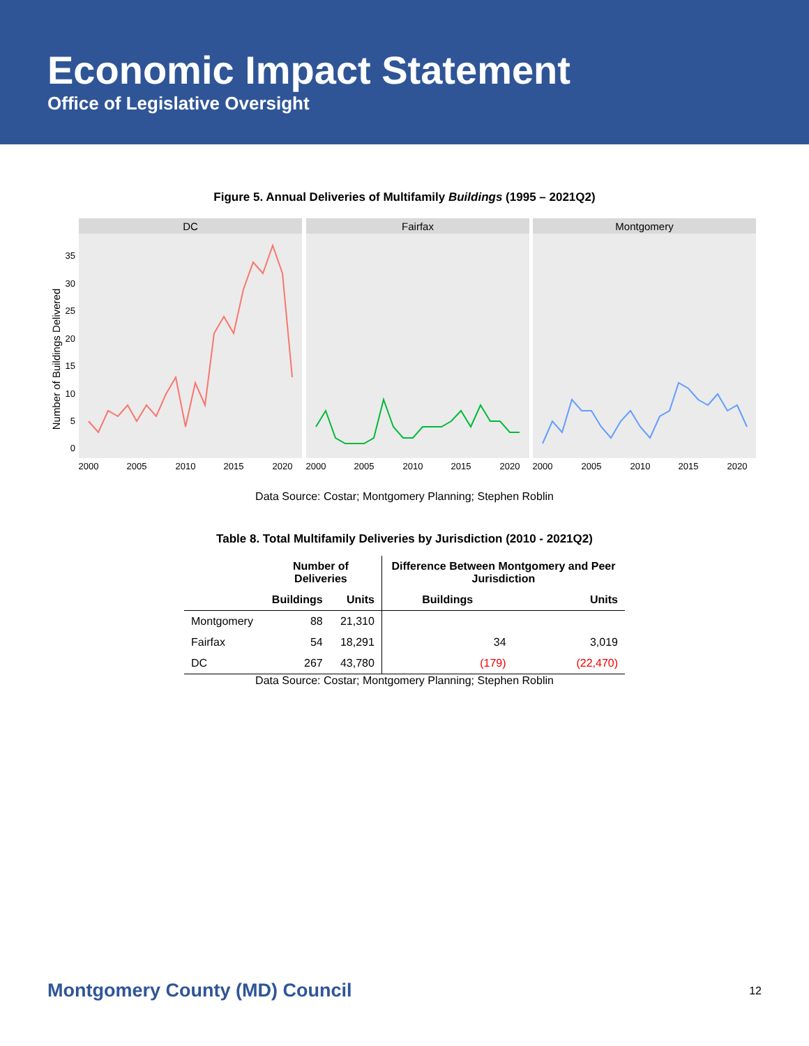Economic Impact Statement
Office of Legislative Oversight
Figure 5. Annual Deliveries of Multifamily Buildings (1995 – 2021Q2)
Number of Buildings Delivered
DC
Fairfax
Montgomery
0
5
10
15
20
25
30
35
2000
2005
2010
2015
2020
2000
2005
2010
2015
2020
2000
2005
2010
2015
2020
Data Source: Costar; Montgomery Planning; Stephen Roblin
Table 8. Total Multifamily Deliveries by Jurisdiction (2010 - 2021Q2)
| | Number of Deliveries | | Difference Between Montgomery and Peer Jurisdiction | |
| --- | --- | --- | --- | --- |
| | Buildings | Units | Buildings | Units |
| Montgomery | 88 | 21,310 | | |
| Fairfax | 54 | 18,291 | 34 | 3,019 |
| DC | 267 | 43,780 | (179) | (22,470) |
Data Source: Costar; Montgomery Planning; Stephen Roblin
Montgomery County (MD) Council 12